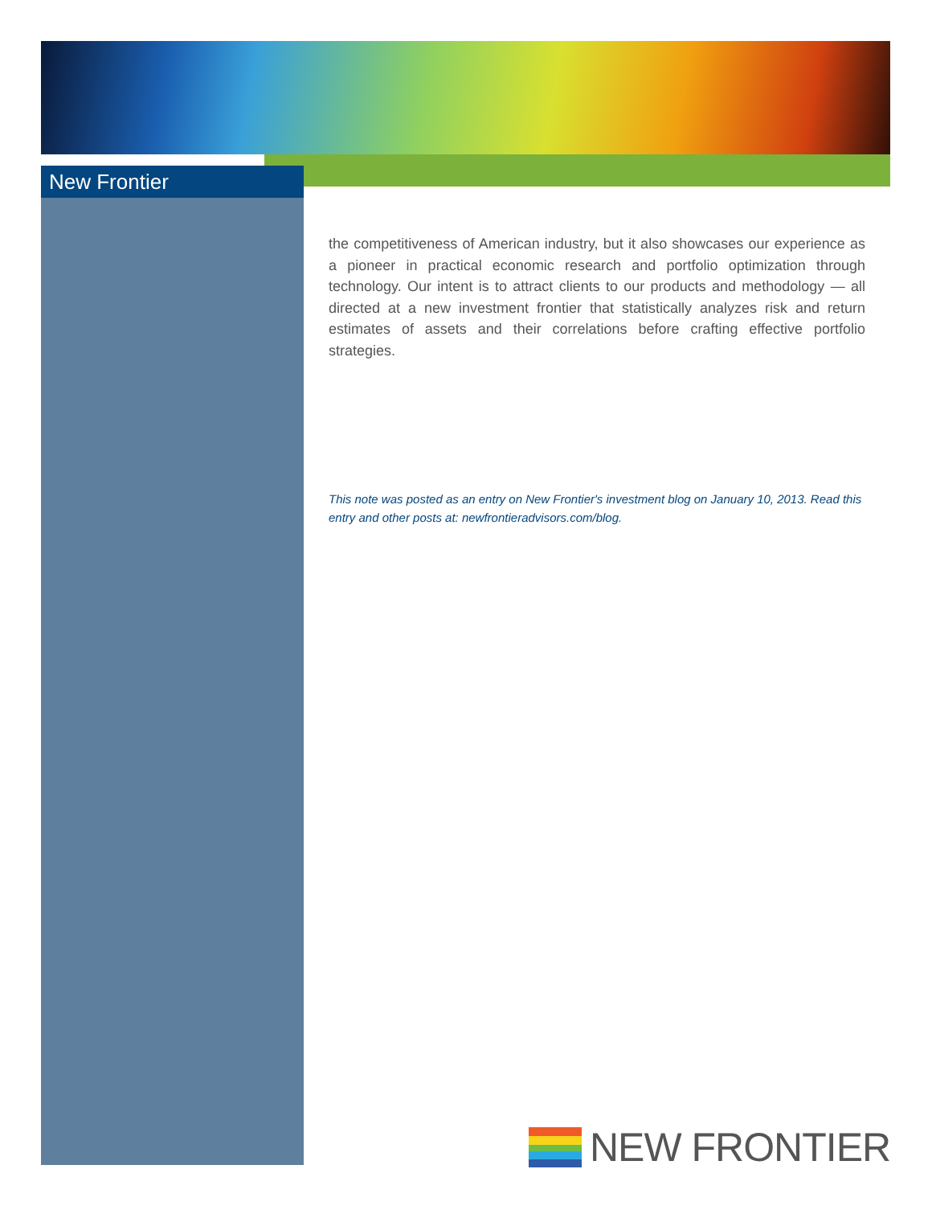New Frontier
the competitiveness of American industry, but it also showcases our experience as a pioneer in practical economic research and portfolio optimization through technology. Our intent is to attract clients to our products and methodology — all directed at a new investment frontier that statistically analyzes risk and return estimates of assets and their correlations before crafting effective portfolio strategies.
This note was posted as an entry on New Frontier's investment blog on January 10, 2013. Read this entry and other posts at: newfrontieradvisors.com/blog.
NEW FRONTIER